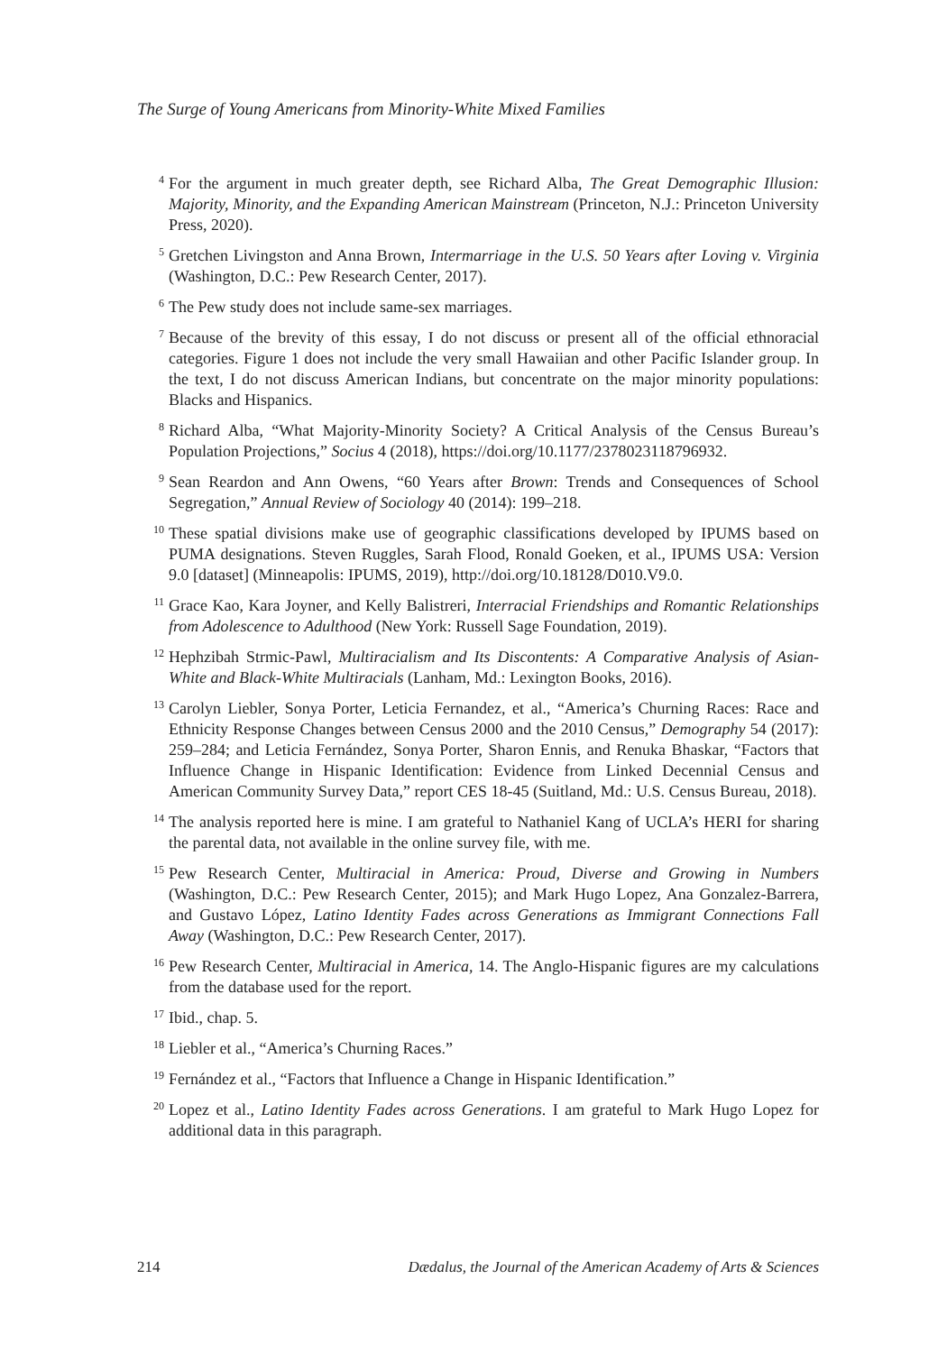The Surge of Young Americans from Minority-White Mixed Families
<sup>4</sup>
For the argument in much greater depth, see Richard Alba, The Great Demographic Illusion: Majority, Minority, and the Expanding American Mainstream (Princeton, N.J.: Princeton University Press, 2020).
<sup>5</sup>
Gretchen Livingston and Anna Brown, Intermarriage in the U.S. 50 Years after Loving v. Virginia (Washington, D.C.: Pew Research Center, 2017).
<sup>6</sup>
The Pew study does not include same-sex marriages.
<sup>7</sup>
Because of the brevity of this essay, I do not discuss or present all of the official ethnoracial categories. Figure 1 does not include the very small Hawaiian and other Pacific Islander group. In the text, I do not discuss American Indians, but concentrate on the major minority populations: Blacks and Hispanics.
<sup>8</sup>
Richard Alba, “What Majority-Minority Society? A Critical Analysis of the Census Bureau’s Population Projections,” Socius 4 (2018), https://doi.org/10.1177/2378023118796932.
<sup>9</sup>
Sean Reardon and Ann Owens, “60 Years after Brown: Trends and Consequences of School Segregation,” Annual Review of Sociology 40 (2014): 199–218.
<sup>10</sup>
These spatial divisions make use of geographic classifications developed by IPUMS based on PUMA designations. Steven Ruggles, Sarah Flood, Ronald Goeken, et al., IPUMS USA: Version 9.0 [dataset] (Minneapolis: IPUMS, 2019), http://doi.org/10.18128/D010.V9.0.
<sup>11</sup>
Grace Kao, Kara Joyner, and Kelly Balistreri, Interracial Friendships and Romantic Relationships from Adolescence to Adulthood (New York: Russell Sage Foundation, 2019).
<sup>12</sup>
Hephzibah Strmic-Pawl, Multiracialism and Its Discontents: A Comparative Analysis of Asian-White and Black-White Multiracials (Lanham, Md.: Lexington Books, 2016).
<sup>13</sup>
Carolyn Liebler, Sonya Porter, Leticia Fernandez, et al., “America’s Churning Races: Race and Ethnicity Response Changes between Census 2000 and the 2010 Census,” Demography 54 (2017): 259–284; and Leticia Fernández, Sonya Porter, Sharon Ennis, and Renuka Bhaskar, “Factors that Influence Change in Hispanic Identification: Evidence from Linked Decennial Census and American Community Survey Data,” report CES 18-45 (Suitland, Md.: U.S. Census Bureau, 2018).
<sup>14</sup>
The analysis reported here is mine. I am grateful to Nathaniel Kang of UCLA’s HERI for sharing the parental data, not available in the online survey file, with me.
<sup>15</sup>
Pew Research Center, Multiracial in America: Proud, Diverse and Growing in Numbers (Washington, D.C.: Pew Research Center, 2015); and Mark Hugo Lopez, Ana Gonzalez-Barrera, and Gustavo López, Latino Identity Fades across Generations as Immigrant Connections Fall Away (Washington, D.C.: Pew Research Center, 2017).
<sup>16</sup>
Pew Research Center, Multiracial in America, 14. The Anglo-Hispanic figures are my calculations from the database used for the report.
<sup>17</sup>
Ibid., chap. 5.
<sup>18</sup>
Liebler et al., “America’s Churning Races.”
<sup>19</sup>
Fernández et al., “Factors that Influence a Change in Hispanic Identification.”
<sup>20</sup>
Lopez et al., Latino Identity Fades across Generations. I am grateful to Mark Hugo Lopez for additional data in this paragraph.
214 Dædalus, the Journal of the American Academy of Arts & Sciences